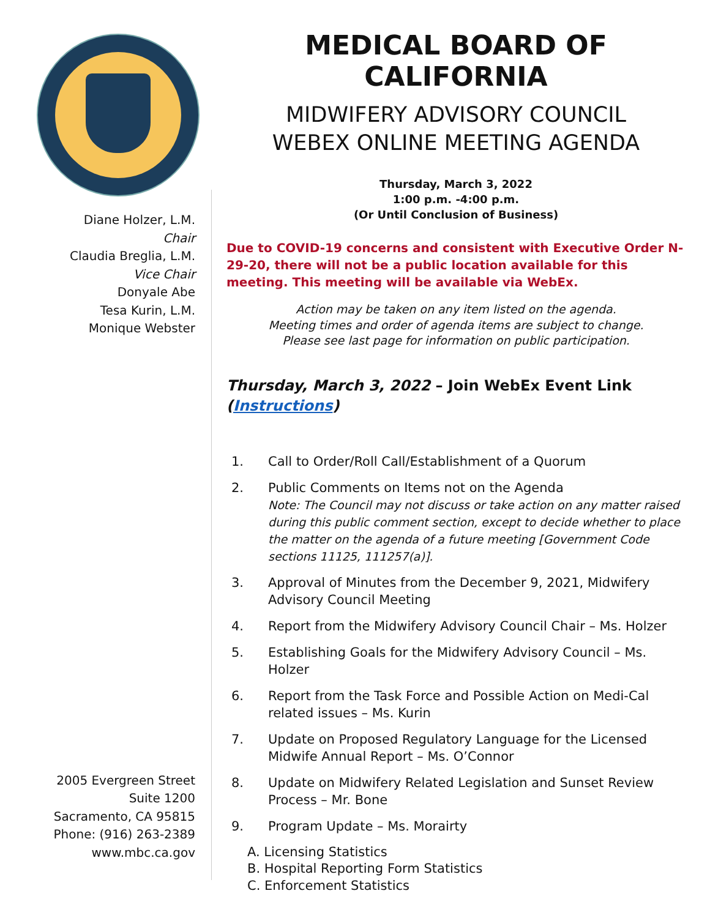Diane Holzer, L.M.
Chair
Claudia Breglia, L.M.
Vice Chair
Donyale Abe
Tesa Kurin, L.M.
Monique Webster
2005 Evergreen Street
Suite 1200
Sacramento, CA 95815
Phone: (916) 263-2389
www.mbc.ca.gov
MEDICAL BOARD OF CALIFORNIA
MIDWIFERY ADVISORY COUNCIL
WEBEX ONLINE MEETING AGENDA
Thursday, March 3, 2022
1:00 p.m. -4:00 p.m.
(Or Until Conclusion of Business)
Due to COVID-19 concerns and consistent with Executive Order N-29-20, there will not be a public location available for this meeting. This meeting will be available via WebEx.
Action may be taken on any item listed on the agenda.
Meeting times and order of agenda items are subject to change.
Please see last page for information on public participation.
Thursday, March 3, 2022 – Join WebEx Event Link (Instructions)
1. Call to Order/Roll Call/Establishment of a Quorum
2. Public Comments on Items not on the Agenda
Note: The Council may not discuss or take action on any matter raised during this public comment section, except to decide whether to place the matter on the agenda of a future meeting [Government Code sections 11125, 111257(a)].
3. Approval of Minutes from the December 9, 2021, Midwifery Advisory Council Meeting
4. Report from the Midwifery Advisory Council Chair – Ms. Holzer
5. Establishing Goals for the Midwifery Advisory Council – Ms. Holzer
6. Report from the Task Force and Possible Action on Medi-Cal related issues – Ms. Kurin
7. Update on Proposed Regulatory Language for the Licensed Midwife Annual Report – Ms. O’Connor
8. Update on Midwifery Related Legislation and Sunset Review Process – Mr. Bone
9. Program Update – Ms. Morairty
A. Licensing Statistics
B. Hospital Reporting Form Statistics
C. Enforcement Statistics